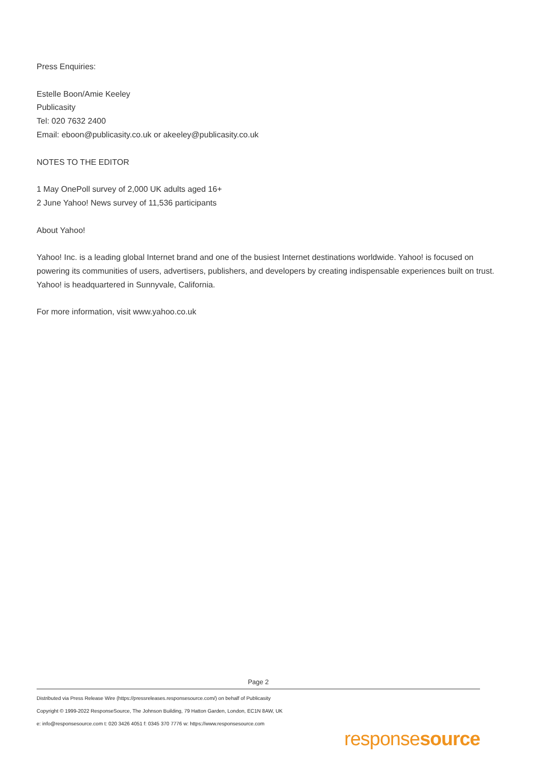Press Enquiries:
Estelle Boon/Amie Keeley
Publicasity
Tel: 020 7632 2400
Email: eboon@publicasity.co.uk or akeeley@publicasity.co.uk
NOTES TO THE EDITOR
1 May OnePoll survey of 2,000 UK adults aged 16+
2 June Yahoo! News survey of 11,536 participants
About Yahoo!
Yahoo! Inc. is a leading global Internet brand and one of the busiest Internet destinations worldwide. Yahoo! is focused on powering its communities of users, advertisers, publishers, and developers by creating indispensable experiences built on trust. Yahoo! is headquartered in Sunnyvale, California.
For more information, visit www.yahoo.co.uk
Page 2
Distributed via Press Release Wire (https://pressreleases.responsesource.com/) on behalf of Publicasity
Copyright © 1999-2022 ResponseSource, The Johnson Building, 79 Hatton Garden, London, EC1N 8AW, UK
e: info@responsesource.com t: 020 3426 4051 f: 0345 370 7776 w: https://www.responsesource.com
responsesource